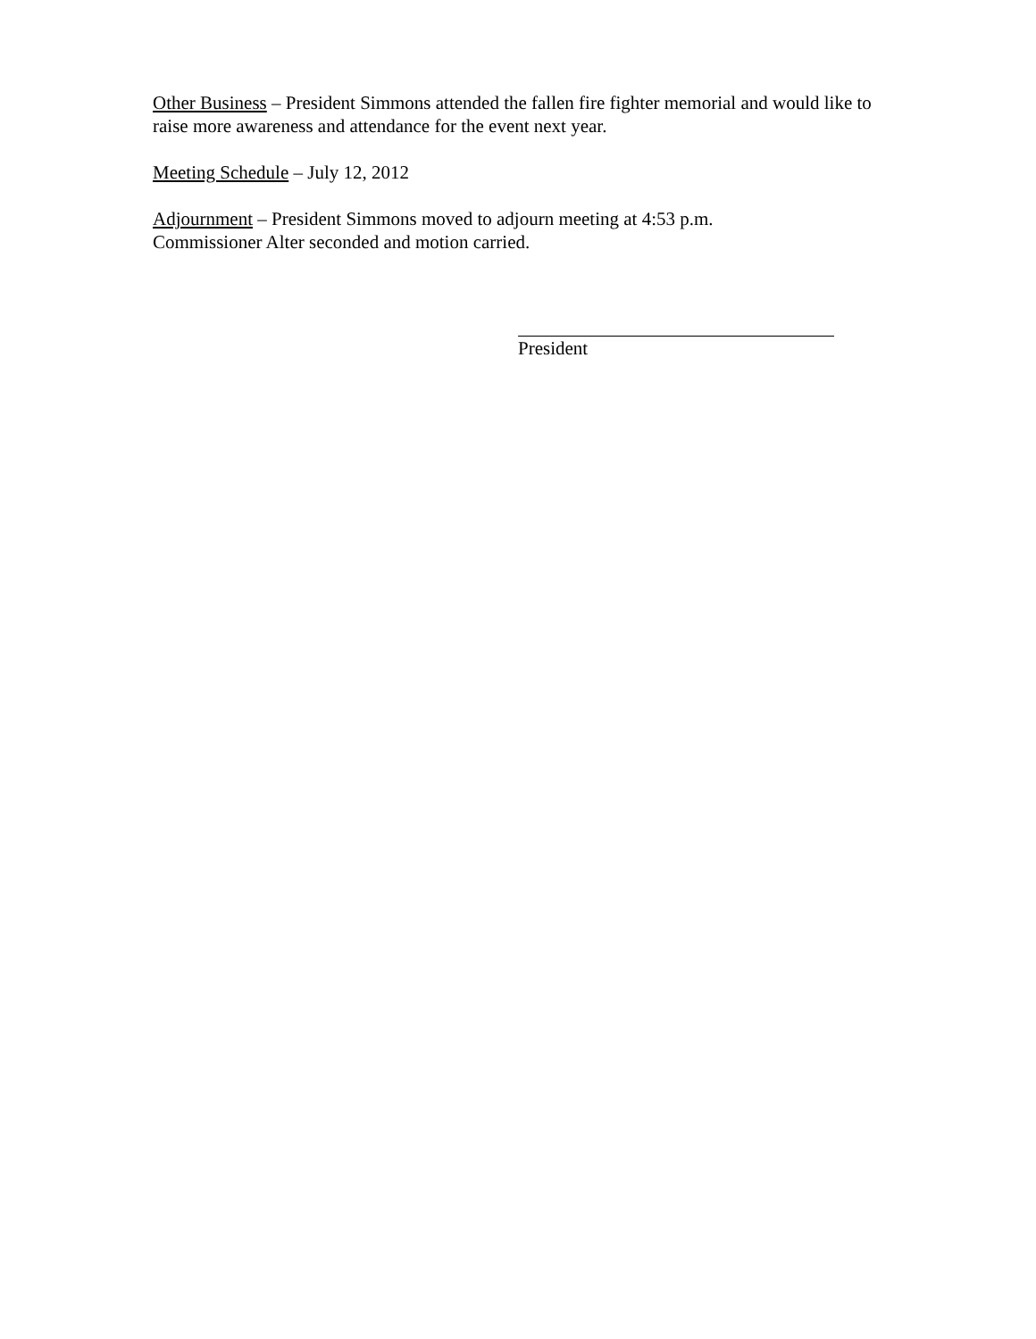Other Business – President Simmons attended the fallen fire fighter memorial and would like to raise more awareness and attendance for the event next year.
Meeting Schedule – July 12, 2012
Adjournment – President Simmons moved to adjourn meeting at 4:53 p.m.
Commissioner Alter seconded and motion carried.
President